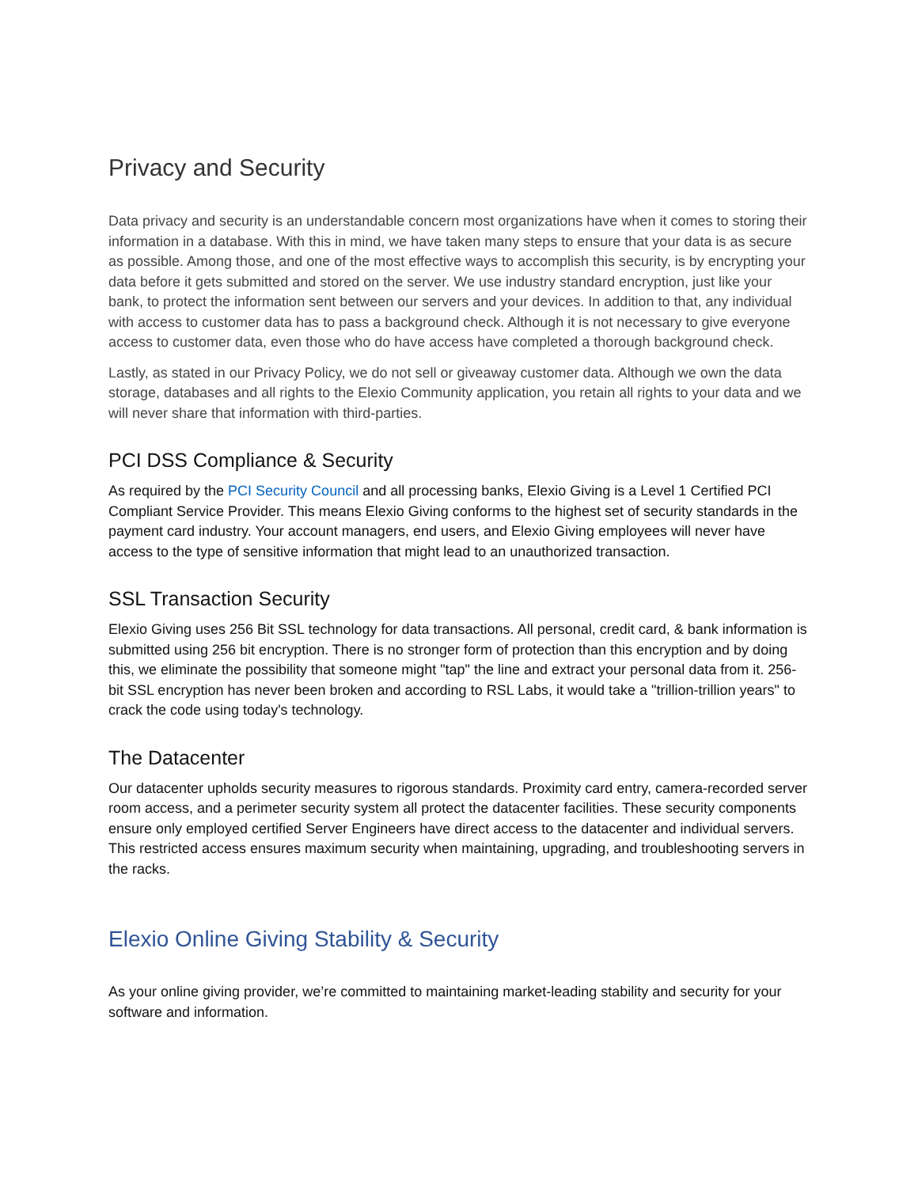Privacy and Security
Data privacy and security is an understandable concern most organizations have when it comes to storing their information in a database. With this in mind, we have taken many steps to ensure that your data is as secure as possible. Among those, and one of the most effective ways to accomplish this security, is by encrypting your data before it gets submitted and stored on the server. We use industry standard encryption, just like your bank, to protect the information sent between our servers and your devices. In addition to that, any individual with access to customer data has to pass a background check. Although it is not necessary to give everyone access to customer data, even those who do have access have completed a thorough background check.
Lastly, as stated in our Privacy Policy, we do not sell or giveaway customer data. Although we own the data storage, databases and all rights to the Elexio Community application, you retain all rights to your data and we will never share that information with third-parties.
PCI DSS Compliance & Security
As required by the PCI Security Council and all processing banks, Elexio Giving is a Level 1 Certified PCI Compliant Service Provider. This means Elexio Giving conforms to the highest set of security standards in the payment card industry. Your account managers, end users, and Elexio Giving employees will never have access to the type of sensitive information that might lead to an unauthorized transaction.
SSL Transaction Security
Elexio Giving uses 256 Bit SSL technology for data transactions. All personal, credit card, & bank information is submitted using 256 bit encryption. There is no stronger form of protection than this encryption and by doing this, we eliminate the possibility that someone might "tap" the line and extract your personal data from it. 256-bit SSL encryption has never been broken and according to RSL Labs, it would take a "trillion-trillion years" to crack the code using today's technology.
The Datacenter
Our datacenter upholds security measures to rigorous standards. Proximity card entry, camera-recorded server room access, and a perimeter security system all protect the datacenter facilities. These security components ensure only employed certified Server Engineers have direct access to the datacenter and individual servers. This restricted access ensures maximum security when maintaining, upgrading, and troubleshooting servers in the racks.
Elexio Online Giving Stability & Security
As your online giving provider, we’re committed to maintaining market-leading stability and security for your software and information.